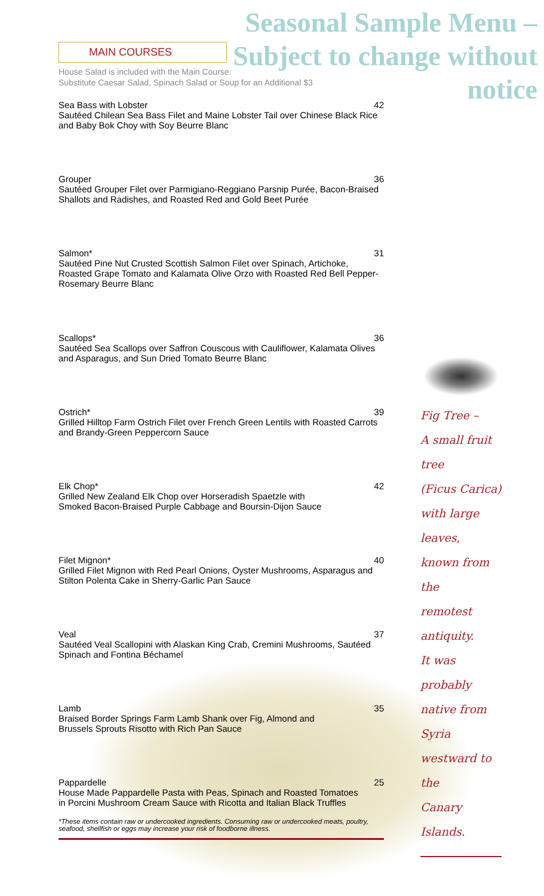Seasonal Sample Menu –
Subject to change without notice
MAIN COURSES
House Salad is included with the Main Course.
Substitute Caesar Salad, Spinach Salad or Soup for an Additional $3
Sea Bass with Lobster 42
Sautéed Chilean Sea Bass Filet and Maine Lobster Tail over Chinese Black Rice and Baby Bok Choy with Soy Beurre Blanc
Grouper 36
Sautéed Grouper Filet over Parmigiano-Reggiano Parsnip Purée, Bacon-Braised Shallots and Radishes, and Roasted Red and Gold Beet Purée
Salmon* 31
Sautéed Pine Nut Crusted Scottish Salmon Filet over Spinach, Artichoke, Roasted Grape Tomato and Kalamata Olive Orzo with Roasted Red Bell Pepper-Rosemary Beurre Blanc
Scallops* 36
Sautéed Sea Scallops over Saffron Couscous with Cauliflower, Kalamata Olives and Asparagus, and Sun Dried Tomato Beurre Blanc
Ostrich* 39
Grilled Hilltop Farm Ostrich Filet over French Green Lentils with Roasted Carrots and Brandy-Green Peppercorn Sauce
Elk Chop* 42
Grilled New Zealand Elk Chop over Horseradish Spaetzle with
Smoked Bacon-Braised Purple Cabbage and Boursin-Dijon Sauce
Filet Mignon* 40
Grilled Filet Mignon with Red Pearl Onions, Oyster Mushrooms, Asparagus and Stilton Polenta Cake in Sherry-Garlic Pan Sauce
Veal 37
Sautéed Veal Scallopini with Alaskan King Crab, Cremini Mushrooms, Sautéed Spinach and Fontina Béchamel
Lamb 35
Braised Border Springs Farm Lamb Shank over Fig, Almond and
Brussels Sprouts Risotto with Rich Pan Sauce
Pappardelle 25
House Made Pappardelle Pasta with Peas, Spinach and Roasted Tomatoes
in Porcini Mushroom Cream Sauce with Ricotta and Italian Black Truffles
*These items contain raw or undercooked ingredients. Consuming raw or undercooked meats, poultry, seafood, shellfish or eggs may increase your risk of foodborne illness.
Fig Tree –
A small fruit tree
(Ficus Carica)
with large leaves,
known from the
remotest antiquity.
It was probably
native from Syria
westward to the
Canary Islands.